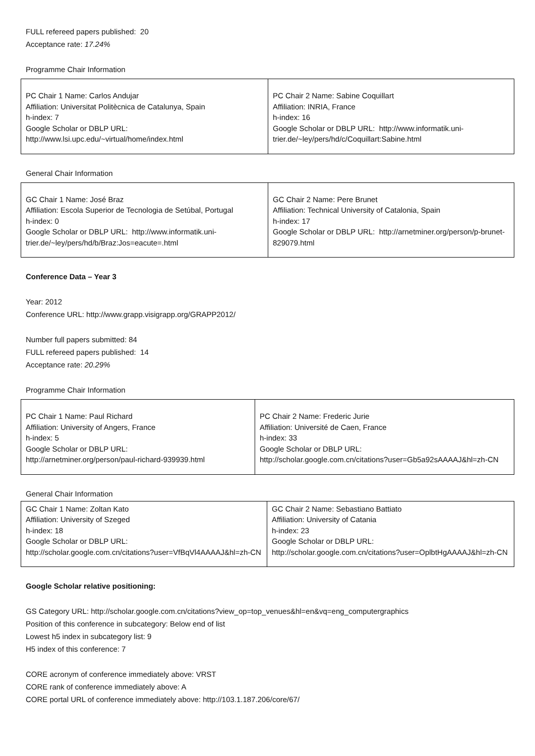FULL refereed papers published: 20
Acceptance rate: 17.24%
Programme Chair Information
| PC Chair 1 Name: Carlos Andujar Affiliation: Universitat Politècnica de Catalunya, Spain h-index: 7 Google Scholar or DBLP URL: http://www.lsi.upc.edu/~virtual/home/index.html | PC Chair 2 Name: Sabine Coquillart Affiliation: INRIA, France h-index: 16 Google Scholar or DBLP URL: http://www.informatik.uni-trier.de/~ley/pers/hd/c/Coquillart:Sabine.html |
General Chair Information
| GC Chair 1 Name: José Braz Affiliation: Escola Superior de Tecnologia de Setúbal, Portugal h-index: 0 Google Scholar or DBLP URL: http://www.informatik.uni-trier.de/~ley/pers/hd/b/Braz:Jos=eacute=.html | GC Chair 2 Name: Pere Brunet Affiliation: Technical University of Catalonia, Spain h-index: 17 Google Scholar or DBLP URL: http://arnetminer.org/person/p-brunet-829079.html |
Conference Data – Year 3
Year: 2012
Conference URL: http://www.grapp.visigrapp.org/GRAPP2012/
Number full papers submitted: 84
FULL refereed papers published: 14
Acceptance rate: 20.29%
Programme Chair Information
| PC Chair 1 Name: Paul Richard Affiliation: University of Angers, France h-index: 5 Google Scholar or DBLP URL: http://arnetminer.org/person/paul-richard-939939.html | PC Chair 2 Name: Frederic Jurie Affiliation: Université de Caen, France h-index: 33 Google Scholar or DBLP URL: http://scholar.google.com.cn/citations?user=Gb5a92sAAAAJ&hl=zh-CN |
General Chair Information
| GC Chair 1 Name: Zoltan Kato Affiliation: University of Szeged h-index: 18 Google Scholar or DBLP URL: http://scholar.google.com.cn/citations?user=VfBqVl4AAAAJ&hl=zh-CN | GC Chair 2 Name: Sebastiano Battiato Affiliation: University of Catania h-index: 23 Google Scholar or DBLP URL: http://scholar.google.com.cn/citations?user=OplbtHgAAAAJ&hl=zh-CN |
Google Scholar relative positioning:
GS Category URL: http://scholar.google.com.cn/citations?view_op=top_venues&hl=en&vq=eng_computergraphics
Position of this conference in subcategory: Below end of list
Lowest h5 index in subcategory list: 9
H5 index of this conference: 7
CORE acronym of conference immediately above: VRST
CORE rank of conference immediately above: A
CORE portal URL of conference immediately above: http://103.1.187.206/core/67/